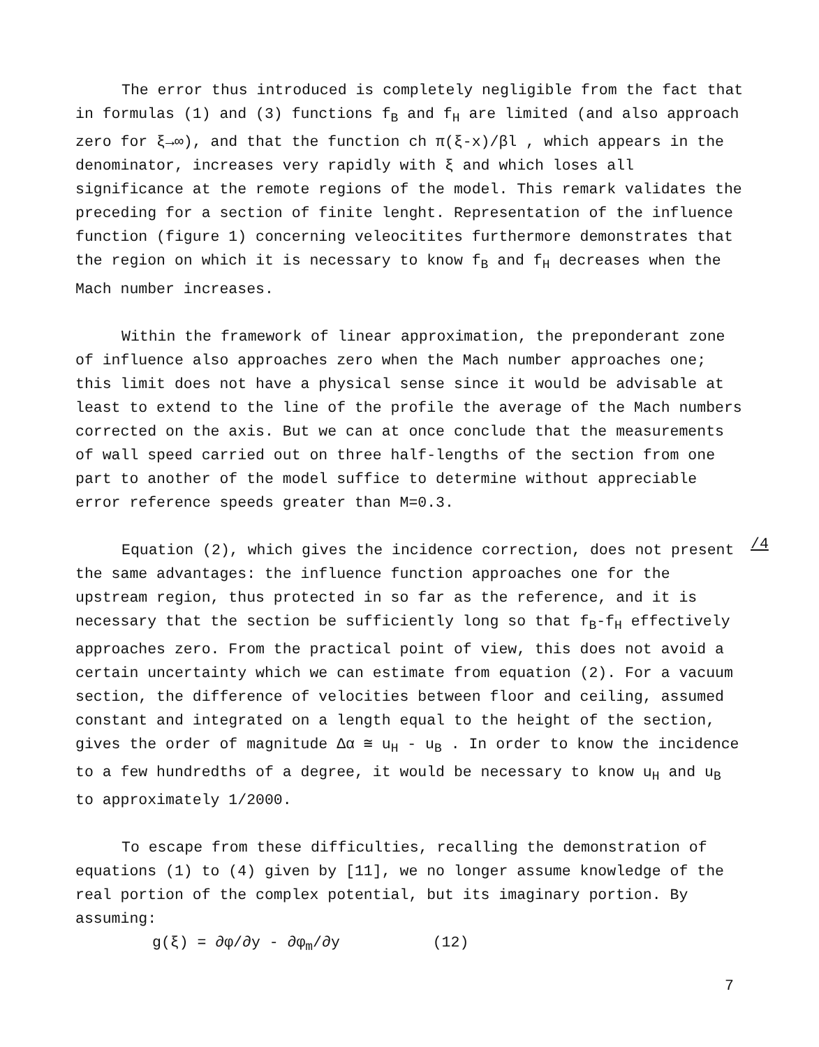The error thus introduced is completely negligible from the fact that in formulas (1) and (3) functions f<sub>B</sub> and f<sub>H</sub> are limited (and also approach zero for ξ→∞), and that the function ch π(ξ-x)/βl , which appears in the denominator, increases very rapidly with ξ and which loses all significance at the remote regions of the model. This remark validates the preceding for a section of finite lenght. Representation of the influence function (figure 1) concerning veleocitites furthermore demonstrates that the region on which it is necessary to know f<sub>B</sub> and f<sub>H</sub> decreases when the Mach number increases.
Within the framework of linear approximation, the preponderant zone of influence also approaches zero when the Mach number approaches one; this limit does not have a physical sense since it would be advisable at least to extend to the line of the profile the average of the Mach numbers corrected on the axis. But we can at once conclude that the measurements of wall speed carried out on three half-lengths of the section from one part to another of the model suffice to determine without appreciable error reference speeds greater than M=0.3.
Equation (2), which gives the incidence correction, does not present the same advantages: the influence function approaches one for the upstream region, thus protected in so far as the reference, and it is necessary that the section be sufficiently long so that f<sub>B</sub>-f<sub>H</sub> effectively approaches zero. From the practical point of view, this does not avoid a certain uncertainty which we can estimate from equation (2). For a vacuum section, the difference of velocities between floor and ceiling, assumed constant and integrated on a length equal to the height of the section, gives the order of magnitude Δα ≅ u<sub>H</sub> - u<sub>B</sub> . In order to know the incidence to a few hundredths of a degree, it would be necessary to know u<sub>H</sub> and u<sub>B</sub> to approximately 1/2000.
To escape from these difficulties, recalling the demonstration of equations (1) to (4) given by [11], we no longer assume knowledge of the real portion of the complex potential, but its imaginary portion. By assuming:
g(ξ) = ∂φ/∂y - ∂φ<sub>m</sub>/∂y (12)
/4
7